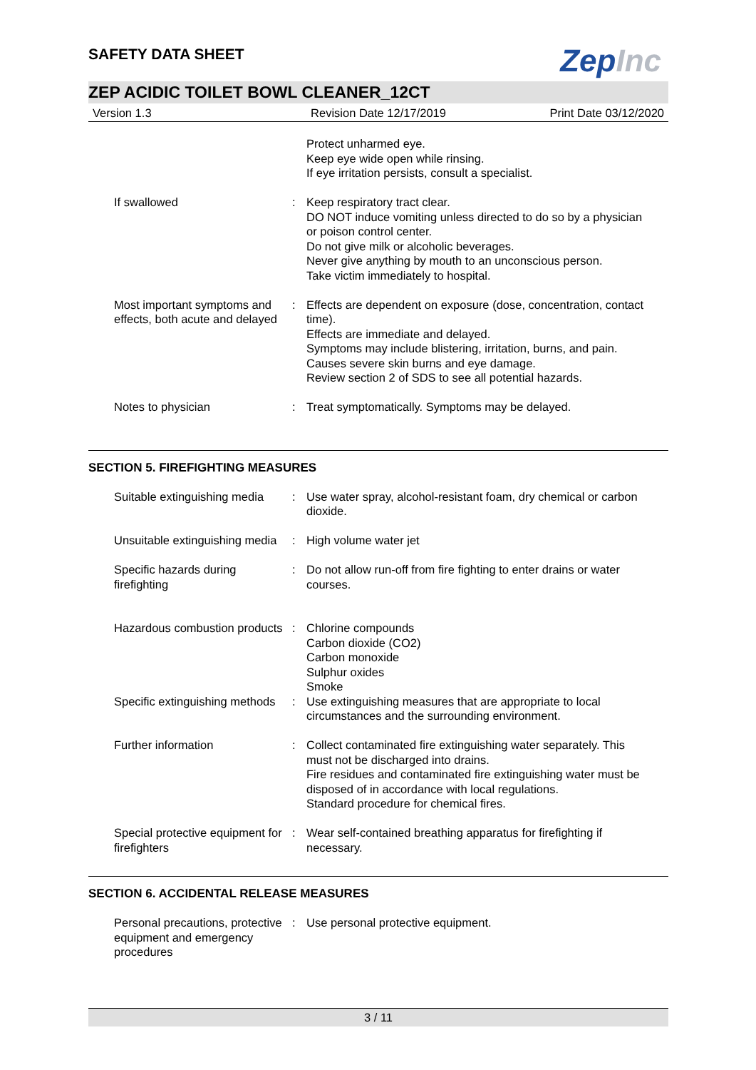ZepInc
SAFETY DATA SHEET
ZEP ACIDIC TOILET BOWL CLEANER_12CT
Version 1.3 Revision Date 12/17/2019 Print Date 03/12/2020
| | | Protect unharmed eye. Keep eye wide open while rinsing. If eye irritation persists, consult a specialist. |
| If swallowed | : | Keep respiratory tract clear. DO NOT induce vomiting unless directed to do so by a physician or poison control center. Do not give milk or alcoholic beverages. Never give anything by mouth to an unconscious person. Take victim immediately to hospital. |
| Most important symptoms and effects, both acute and delayed | : | Effects are dependent on exposure (dose, concentration, contact time). Effects are immediate and delayed. Symptoms may include blistering, irritation, burns, and pain. Causes severe skin burns and eye damage. Review section 2 of SDS to see all potential hazards. |
| Notes to physician | : | Treat symptomatically. Symptoms may be delayed. |
SECTION 5. FIREFIGHTING MEASURES
| Suitable extinguishing media | : | Use water spray, alcohol-resistant foam, dry chemical or carbon dioxide. |
| Unsuitable extinguishing media | : | High volume water jet |
| Specific hazards during firefighting | : | Do not allow run-off from fire fighting to enter drains or water courses. |
| Hazardous combustion products | : | Chlorine compounds Carbon dioxide (CO2) Carbon monoxide Sulphur oxides Smoke |
| Specific extinguishing methods | : | Use extinguishing measures that are appropriate to local circumstances and the surrounding environment. |
| Further information | : | Collect contaminated fire extinguishing water separately. This must not be discharged into drains. Fire residues and contaminated fire extinguishing water must be disposed of in accordance with local regulations. Standard procedure for chemical fires. |
| Special protective equipment for firefighters | : | Wear self-contained breathing apparatus for firefighting if necessary. |
SECTION 6. ACCIDENTAL RELEASE MEASURES
| Personal precautions, protective equipment and emergency procedures | : | Use personal protective equipment. |
3 / 11